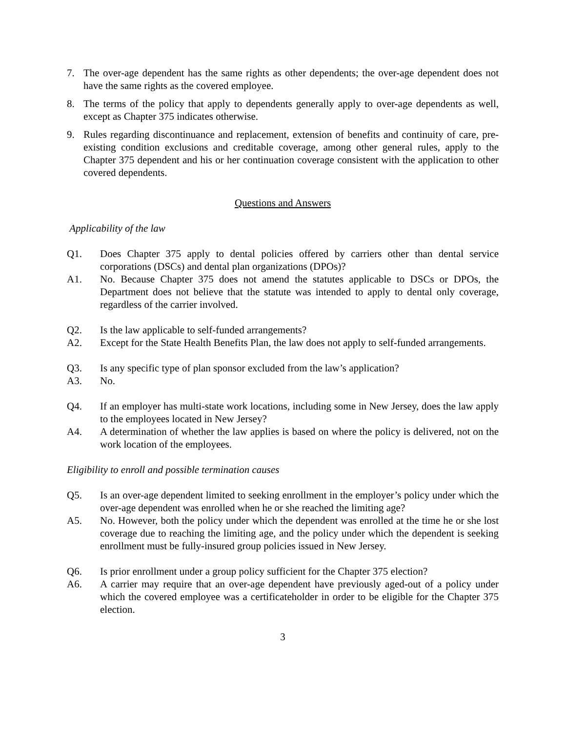7. The over-age dependent has the same rights as other dependents; the over-age dependent does not have the same rights as the covered employee.
8. The terms of the policy that apply to dependents generally apply to over-age dependents as well, except as Chapter 375 indicates otherwise.
9. Rules regarding discontinuance and replacement, extension of benefits and continuity of care, pre-existing condition exclusions and creditable coverage, among other general rules, apply to the Chapter 375 dependent and his or her continuation coverage consistent with the application to other covered dependents.
Questions and Answers
Applicability of the law
Q1. Does Chapter 375 apply to dental policies offered by carriers other than dental service corporations (DSCs) and dental plan organizations (DPOs)?
A1. No. Because Chapter 375 does not amend the statutes applicable to DSCs or DPOs, the Department does not believe that the statute was intended to apply to dental only coverage, regardless of the carrier involved.
Q2. Is the law applicable to self-funded arrangements?
A2. Except for the State Health Benefits Plan, the law does not apply to self-funded arrangements.
Q3. Is any specific type of plan sponsor excluded from the law’s application?
A3. No.
Q4. If an employer has multi-state work locations, including some in New Jersey, does the law apply to the employees located in New Jersey?
A4. A determination of whether the law applies is based on where the policy is delivered, not on the work location of the employees.
Eligibility to enroll and possible termination causes
Q5. Is an over-age dependent limited to seeking enrollment in the employer’s policy under which the over-age dependent was enrolled when he or she reached the limiting age?
A5. No. However, both the policy under which the dependent was enrolled at the time he or she lost coverage due to reaching the limiting age, and the policy under which the dependent is seeking enrollment must be fully-insured group policies issued in New Jersey.
Q6. Is prior enrollment under a group policy sufficient for the Chapter 375 election?
A6. A carrier may require that an over-age dependent have previously aged-out of a policy under which the covered employee was a certificateholder in order to be eligible for the Chapter 375 election.
3